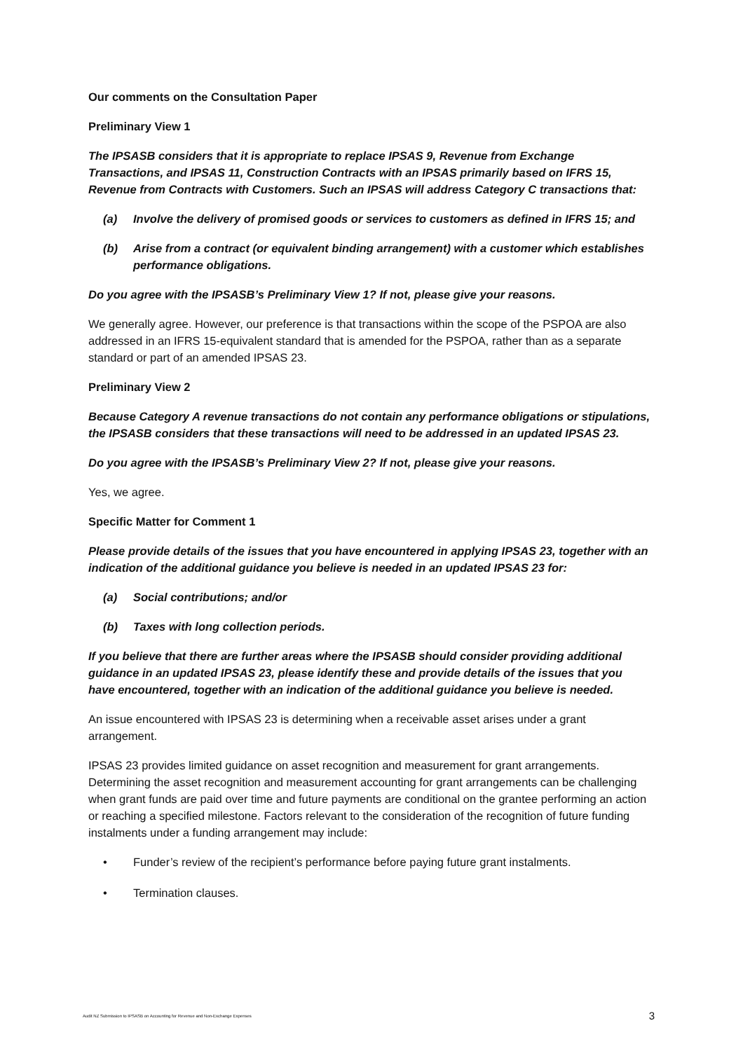Our comments on the Consultation Paper
Preliminary View 1
The IPSASB considers that it is appropriate to replace IPSAS 9, Revenue from Exchange Transactions, and IPSAS 11, Construction Contracts with an IPSAS primarily based on IFRS 15, Revenue from Contracts with Customers. Such an IPSAS will address Category C transactions that:
(a) Involve the delivery of promised goods or services to customers as defined in IFRS 15; and
(b) Arise from a contract (or equivalent binding arrangement) with a customer which establishes performance obligations.
Do you agree with the IPSASB’s Preliminary View 1? If not, please give your reasons.
We generally agree. However, our preference is that transactions within the scope of the PSPOA are also addressed in an IFRS 15-equivalent standard that is amended for the PSPOA, rather than as a separate standard or part of an amended IPSAS 23.
Preliminary View 2
Because Category A revenue transactions do not contain any performance obligations or stipulations, the IPSASB considers that these transactions will need to be addressed in an updated IPSAS 23.
Do you agree with the IPSASB’s Preliminary View 2? If not, please give your reasons.
Yes, we agree.
Specific Matter for Comment 1
Please provide details of the issues that you have encountered in applying IPSAS 23, together with an indication of the additional guidance you believe is needed in an updated IPSAS 23 for:
(a) Social contributions; and/or
(b) Taxes with long collection periods.
If you believe that there are further areas where the IPSASB should consider providing additional guidance in an updated IPSAS 23, please identify these and provide details of the issues that you have encountered, together with an indication of the additional guidance you believe is needed.
An issue encountered with IPSAS 23 is determining when a receivable asset arises under a grant arrangement.
IPSAS 23 provides limited guidance on asset recognition and measurement for grant arrangements. Determining the asset recognition and measurement accounting for grant arrangements can be challenging when grant funds are paid over time and future payments are conditional on the grantee performing an action or reaching a specified milestone. Factors relevant to the consideration of the recognition of future funding instalments under a funding arrangement may include:
• Funder’s review of the recipient’s performance before paying future grant instalments.
• Termination clauses.
Audit NZ Submission to IPSASB on Accounting for Revenue and Non-Exchange Expenses 3